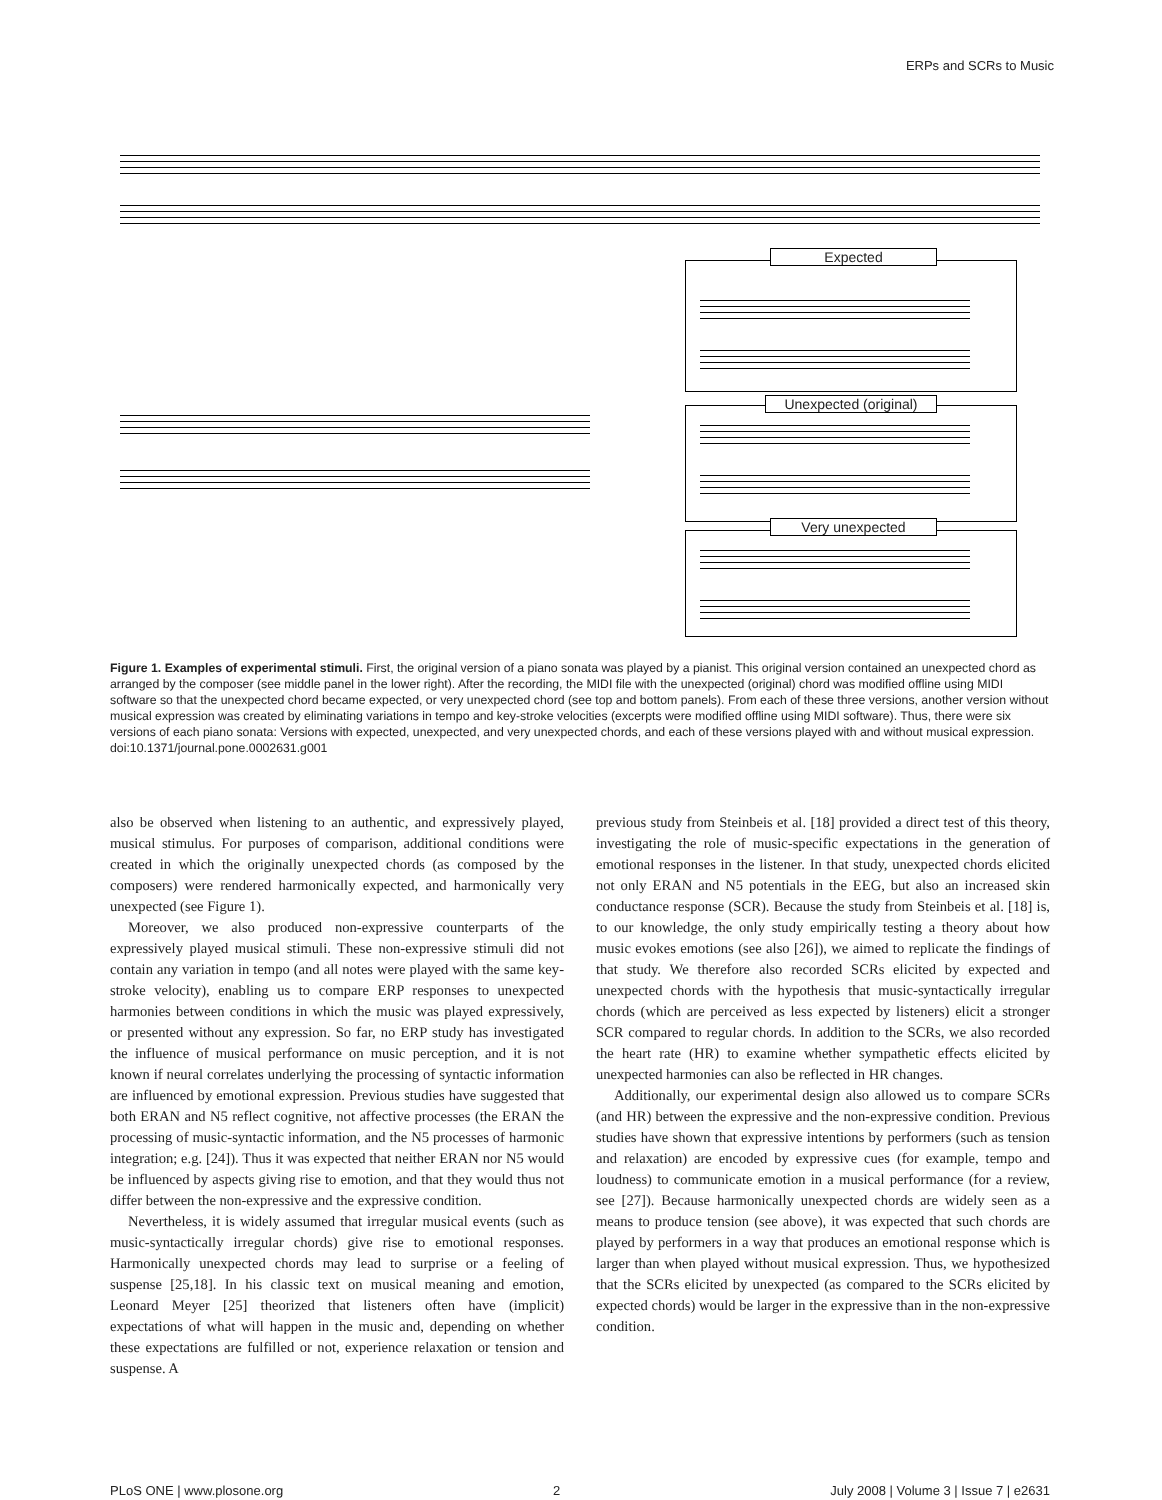ERPs and SCRs to Music
Expected
Unexpected (original)
Very unexpected
Figure 1. Examples of experimental stimuli. First, the original version of a piano sonata was played by a pianist. This original version contained an unexpected chord as arranged by the composer (see middle panel in the lower right). After the recording, the MIDI file with the unexpected (original) chord was modified offline using MIDI software so that the unexpected chord became expected, or very unexpected chord (see top and bottom panels). From each of these three versions, another version without musical expression was created by eliminating variations in tempo and key-stroke velocities (excerpts were modified offline using MIDI software). Thus, there were six versions of each piano sonata: Versions with expected, unexpected, and very unexpected chords, and each of these versions played with and without musical expression.
doi:10.1371/journal.pone.0002631.g001
also be observed when listening to an authentic, and expressively played, musical stimulus. For purposes of comparison, additional conditions were created in which the originally unexpected chords (as composed by the composers) were rendered harmonically expected, and harmonically very unexpected (see Figure 1).
Moreover, we also produced non-expressive counterparts of the expressively played musical stimuli. These non-expressive stimuli did not contain any variation in tempo (and all notes were played with the same key-stroke velocity), enabling us to compare ERP responses to unexpected harmonies between conditions in which the music was played expressively, or presented without any expression. So far, no ERP study has investigated the influence of musical performance on music perception, and it is not known if neural correlates underlying the processing of syntactic information are influenced by emotional expression. Previous studies have suggested that both ERAN and N5 reflect cognitive, not affective processes (the ERAN the processing of music-syntactic information, and the N5 processes of harmonic integration; e.g. [24]). Thus it was expected that neither ERAN nor N5 would be influenced by aspects giving rise to emotion, and that they would thus not differ between the non-expressive and the expressive condition.
Nevertheless, it is widely assumed that irregular musical events (such as music-syntactically irregular chords) give rise to emotional responses. Harmonically unexpected chords may lead to surprise or a feeling of suspense [25,18]. In his classic text on musical meaning and emotion, Leonard Meyer [25] theorized that listeners often have (implicit) expectations of what will happen in the music and, depending on whether these expectations are fulfilled or not, experience relaxation or tension and suspense. A
previous study from Steinbeis et al. [18] provided a direct test of this theory, investigating the role of music-specific expectations in the generation of emotional responses in the listener. In that study, unexpected chords elicited not only ERAN and N5 potentials in the EEG, but also an increased skin conductance response (SCR). Because the study from Steinbeis et al. [18] is, to our knowledge, the only study empirically testing a theory about how music evokes emotions (see also [26]), we aimed to replicate the findings of that study. We therefore also recorded SCRs elicited by expected and unexpected chords with the hypothesis that music-syntactically irregular chords (which are perceived as less expected by listeners) elicit a stronger SCR compared to regular chords. In addition to the SCRs, we also recorded the heart rate (HR) to examine whether sympathetic effects elicited by unexpected harmonies can also be reflected in HR changes.
Additionally, our experimental design also allowed us to compare SCRs (and HR) between the expressive and the non-expressive condition. Previous studies have shown that expressive intentions by performers (such as tension and relaxation) are encoded by expressive cues (for example, tempo and loudness) to communicate emotion in a musical performance (for a review, see [27]). Because harmonically unexpected chords are widely seen as a means to produce tension (see above), it was expected that such chords are played by performers in a way that produces an emotional response which is larger than when played without musical expression. Thus, we hypothesized that the SCRs elicited by unexpected (as compared to the SCRs elicited by expected chords) would be larger in the expressive than in the non-expressive condition.
PLoS ONE | www.plosone.org 2 July 2008 | Volume 3 | Issue 7 | e2631